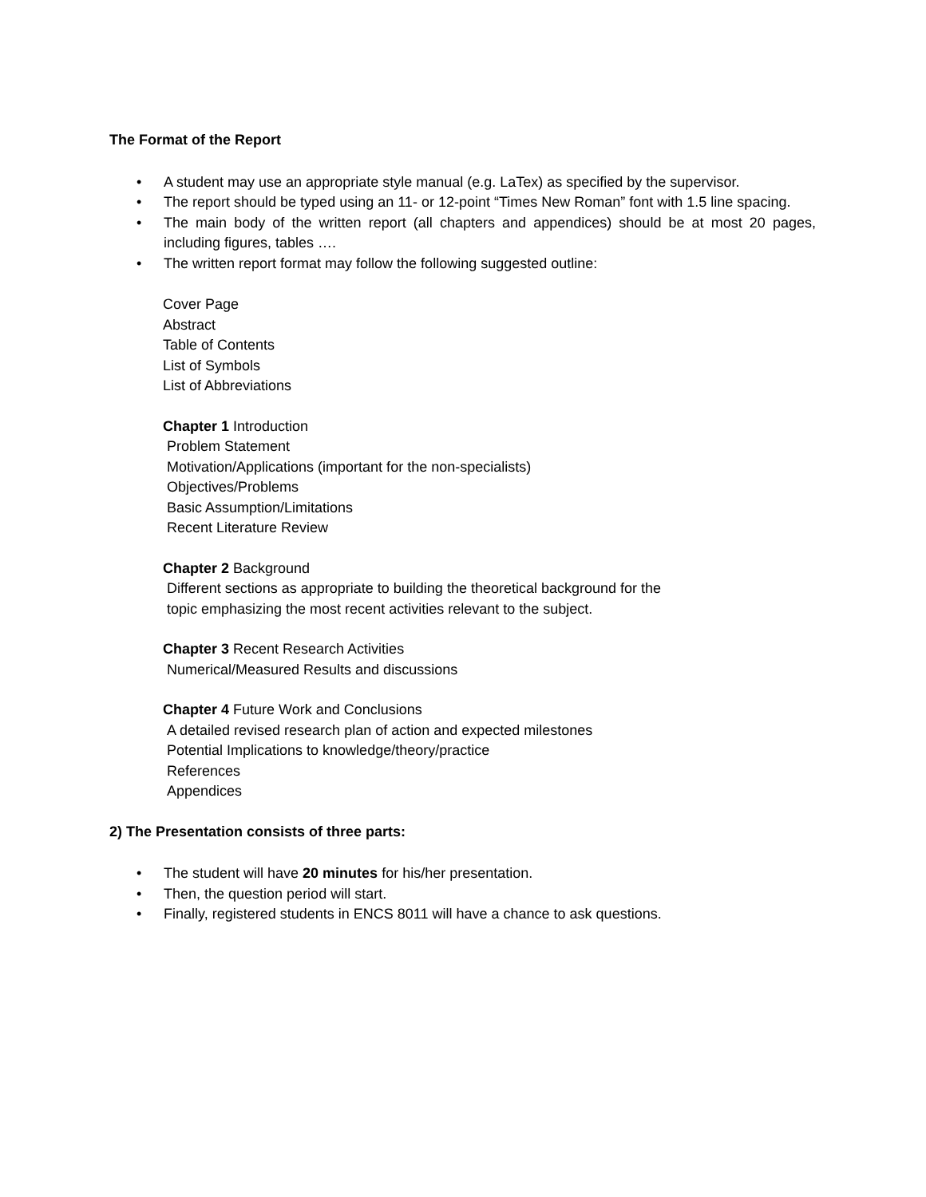The Format of the Report
• A student may use an appropriate style manual (e.g. LaTex) as specified by the supervisor.
• The report should be typed using an 11- or 12-point “Times New Roman” font with 1.5 line spacing.
• The main body of the written report (all chapters and appendices) should be at most 20 pages, including figures, tables ….
• The written report format may follow the following suggested outline:
Cover Page
Abstract
Table of Contents
List of Symbols
List of Abbreviations
Chapter 1 Introduction
Problem Statement
Motivation/Applications (important for the non-specialists)
Objectives/Problems
Basic Assumption/Limitations
Recent Literature Review
Chapter 2 Background
Different sections as appropriate to building the theoretical background for the
topic emphasizing the most recent activities relevant to the subject.
Chapter 3 Recent Research Activities
Numerical/Measured Results and discussions
Chapter 4 Future Work and Conclusions
A detailed revised research plan of action and expected milestones
Potential Implications to knowledge/theory/practice
References
Appendices
2) The Presentation consists of three parts:
• The student will have 20 minutes for his/her presentation.
• Then, the question period will start.
• Finally, registered students in ENCS 8011 will have a chance to ask questions.